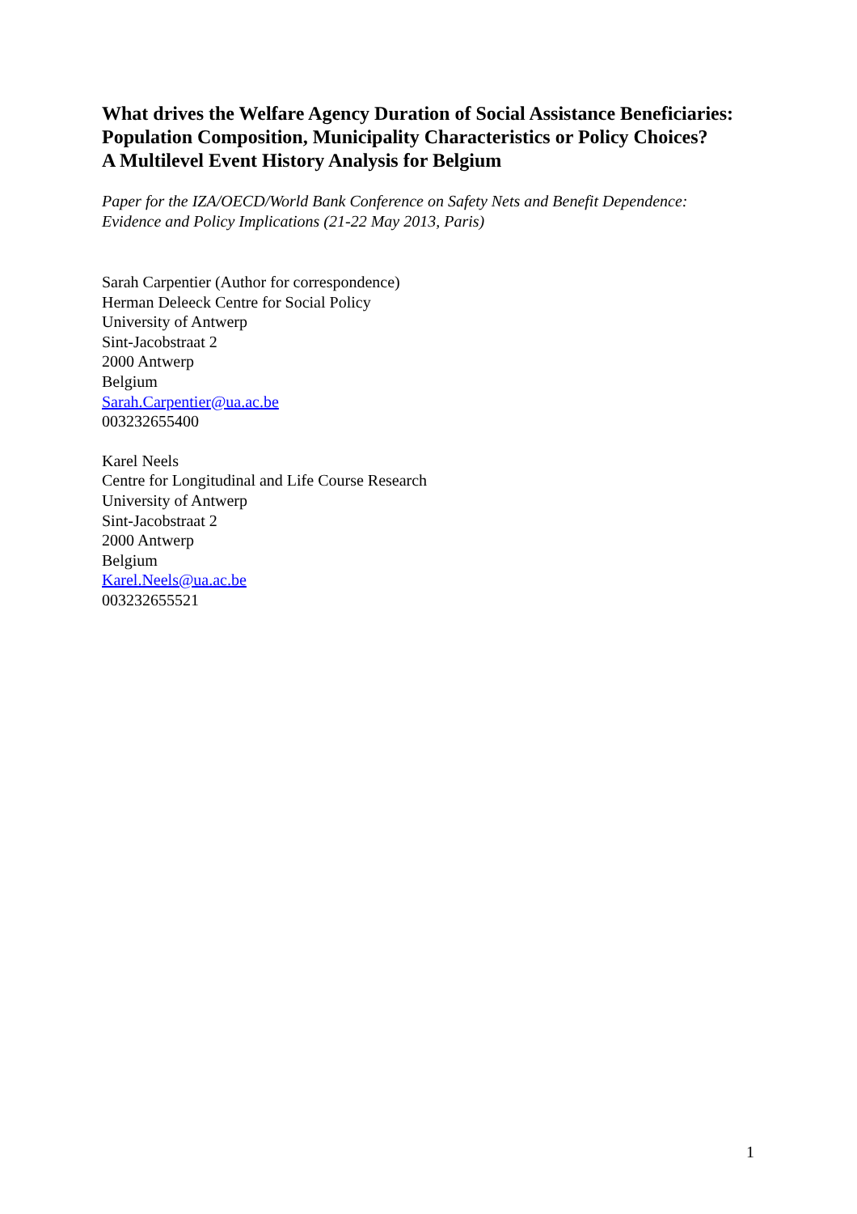What drives the Welfare Agency Duration of Social Assistance Beneficiaries: Population Composition, Municipality Characteristics or Policy Choices?
A Multilevel Event History Analysis for Belgium
Paper for the IZA/OECD/World Bank Conference on Safety Nets and Benefit Dependence: Evidence and Policy Implications (21-22 May 2013, Paris)
Sarah Carpentier (Author for correspondence)
Herman Deleeck Centre for Social Policy
University of Antwerp
Sint-Jacobstraat 2
2000 Antwerp
Belgium
Sarah.Carpentier@ua.ac.be
003232655400
Karel Neels
Centre for Longitudinal and Life Course Research
University of Antwerp
Sint-Jacobstraat 2
2000 Antwerp
Belgium
Karel.Neels@ua.ac.be
003232655521
1